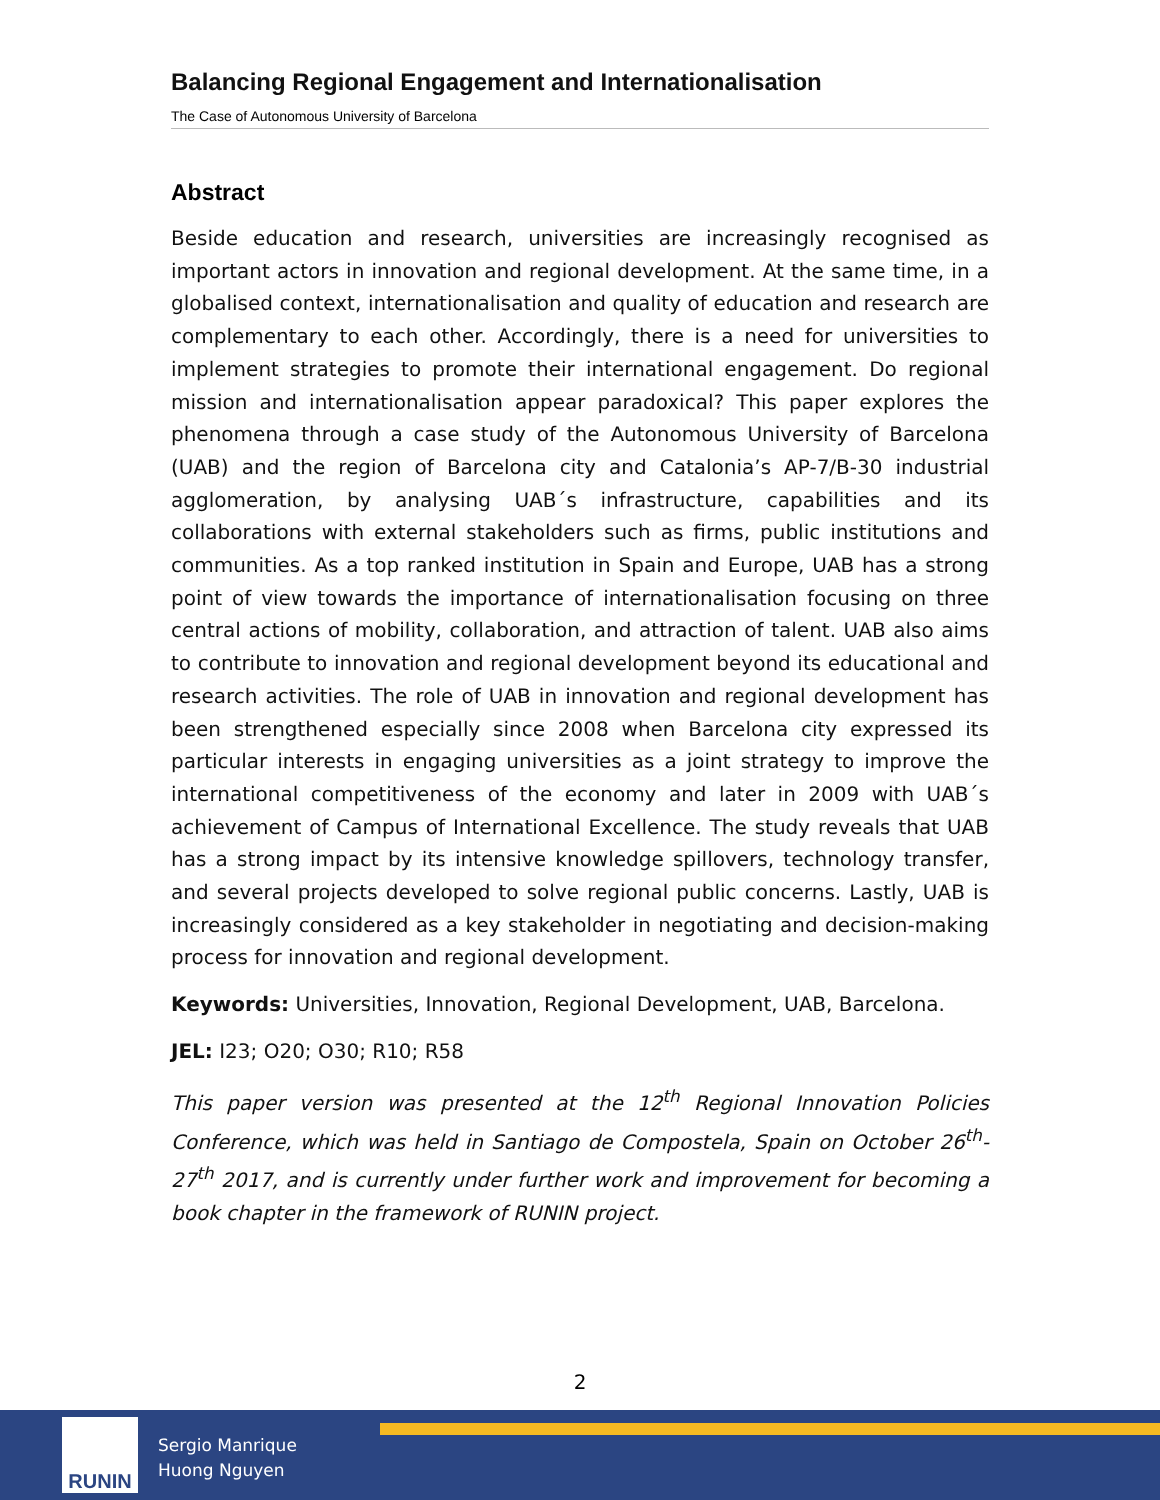Balancing Regional Engagement and Internationalisation
The Case of Autonomous University of Barcelona
Abstract
Beside education and research, universities are increasingly recognised as important actors in innovation and regional development. At the same time, in a globalised context, internationalisation and quality of education and research are complementary to each other. Accordingly, there is a need for universities to implement strategies to promote their international engagement. Do regional mission and internationalisation appear paradoxical? This paper explores the phenomena through a case study of the Autonomous University of Barcelona (UAB) and the region of Barcelona city and Catalonia’s AP-7/B-30 industrial agglomeration, by analysing UAB´s infrastructure, capabilities and its collaborations with external stakeholders such as firms, public institutions and communities. As a top ranked institution in Spain and Europe, UAB has a strong point of view towards the importance of internationalisation focusing on three central actions of mobility, collaboration, and attraction of talent. UAB also aims to contribute to innovation and regional development beyond its educational and research activities. The role of UAB in innovation and regional development has been strengthened especially since 2008 when Barcelona city expressed its particular interests in engaging universities as a joint strategy to improve the international competitiveness of the economy and later in 2009 with UAB´s achievement of Campus of International Excellence. The study reveals that UAB has a strong impact by its intensive knowledge spillovers, technology transfer, and several projects developed to solve regional public concerns. Lastly, UAB is increasingly considered as a key stakeholder in negotiating and decision-making process for innovation and regional development.
Keywords: Universities, Innovation, Regional Development, UAB, Barcelona.
JEL: I23; O20; O30; R10; R58
This paper version was presented at the 12<sup>th</sup> Regional Innovation Policies Conference, which was held in Santiago de Compostela, Spain on October 26<sup>th</sup>-27<sup>th</sup> 2017, and is currently under further work and improvement for becoming a book chapter in the framework of RUNIN project.
2
RUNIN
Sergio Manrique
Huong Nguyen